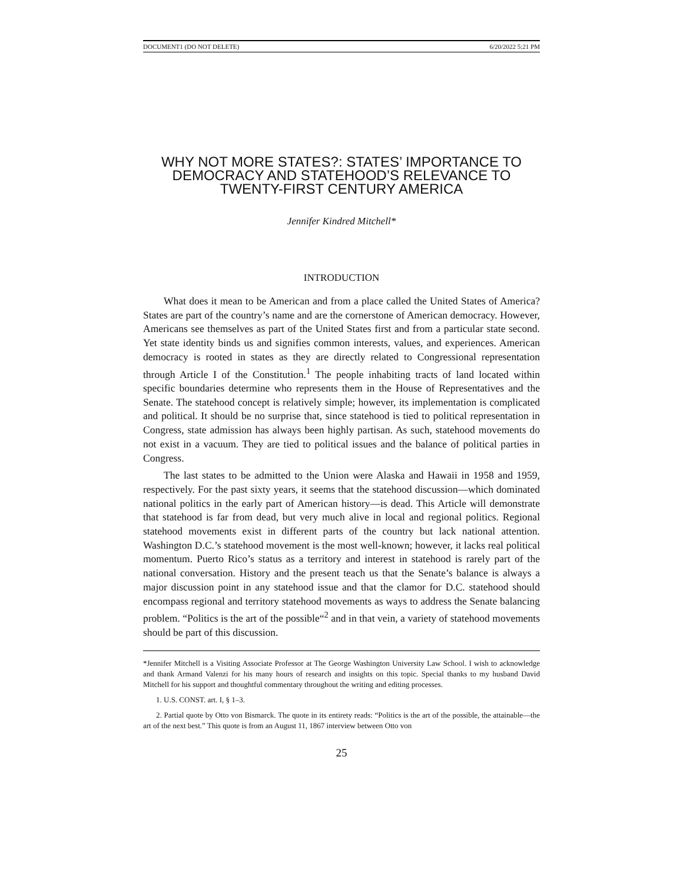DOCUMENT1 (DO NOT DELETE) 6/20/2022 5:21 PM
WHY NOT MORE STATES?: STATES’ IMPORTANCE TO DEMOCRACY AND STATEHOOD’S RELEVANCE TO TWENTY-FIRST CENTURY AMERICA
Jennifer Kindred Mitchell*
INTRODUCTION
What does it mean to be American and from a place called the United States of America? States are part of the country’s name and are the cornerstone of American democracy. However, Americans see themselves as part of the United States first and from a particular state second. Yet state identity binds us and signifies common interests, values, and experiences. American democracy is rooted in states as they are directly related to Congressional representation through Article I of the Constitution.<sup>1</sup> The people inhabiting tracts of land located within specific boundaries determine who represents them in the House of Representatives and the Senate. The statehood concept is relatively simple; however, its implementation is complicated and political. It should be no surprise that, since statehood is tied to political representation in Congress, state admission has always been highly partisan. As such, statehood movements do not exist in a vacuum. They are tied to political issues and the balance of political parties in Congress.
The last states to be admitted to the Union were Alaska and Hawaii in 1958 and 1959, respectively. For the past sixty years, it seems that the statehood discussion—which dominated national politics in the early part of American history—is dead. This Article will demonstrate that statehood is far from dead, but very much alive in local and regional politics. Regional statehood movements exist in different parts of the country but lack national attention. Washington D.C.’s statehood movement is the most well-known; however, it lacks real political momentum. Puerto Rico’s status as a territory and interest in statehood is rarely part of the national conversation. History and the present teach us that the Senate’s balance is always a major discussion point in any statehood issue and that the clamor for D.C. statehood should encompass regional and territory statehood movements as ways to address the Senate balancing problem. “Politics is the art of the possible“<sup>2</sup> and in that vein, a variety of statehood movements should be part of this discussion.
*Jennifer Mitchell is a Visiting Associate Professor at The George Washington University Law School. I wish to acknowledge and thank Armand Valenzi for his many hours of research and insights on this topic. Special thanks to my husband David Mitchell for his support and thoughtful commentary throughout the writing and editing processes.
1. U.S. CONST. art. I, § 1–3.
2. Partial quote by Otto von Bismarck. The quote in its entirety reads: “Politics is the art of the possible, the attainable—the art of the next best.” This quote is from an August 11, 1867 interview between Otto von
25